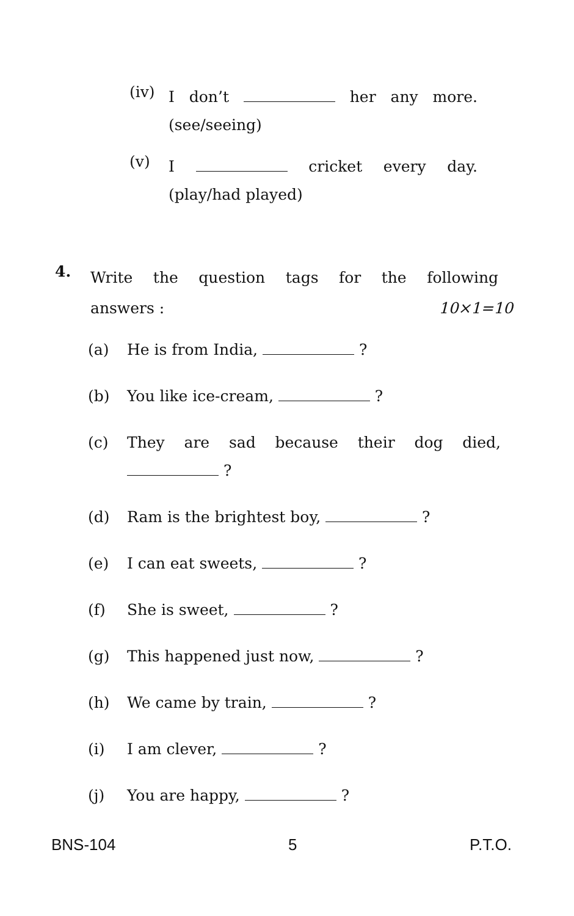(iv)
I don’t her any more.
(see/seeing)
(v)
I cricket every day.
(play/had played)
4.
Write the question tags for the following
answers : 10×1=10
(a) He is from India, ?
(b) You like ice-cream, ?
(c) They are sad because their dog died,
?
(d) Ram is the brightest boy, ?
(e) I can eat sweets, ?
(f) She is sweet, ?
(g) This happened just now, ?
(h) We came by train, ?
(i) I am clever, ?
(j) You are happy, ?
BNS-104 5 P.T.O.